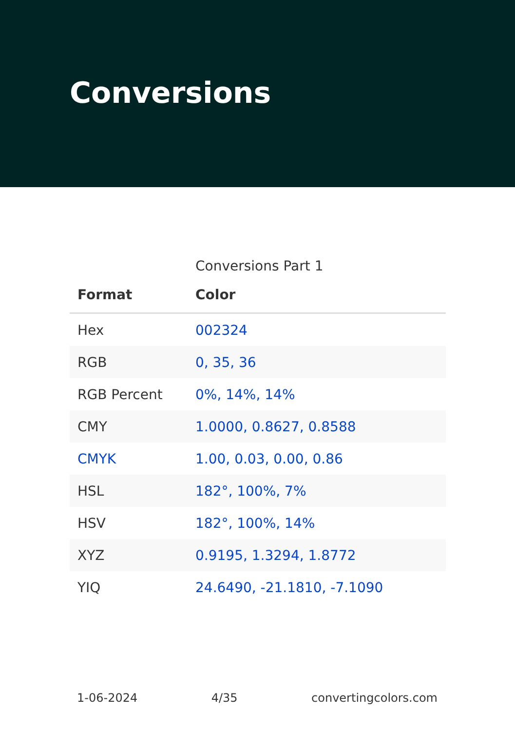Conversions
Conversions Part 1
| Format | Color |
| --- | --- |
| Hex | 002324 |
| RGB | 0, 35, 36 |
| RGB Percent | 0%, 14%, 14% |
| CMY | 1.0000, 0.8627, 0.8588 |
| CMYK | 1.00, 0.03, 0.00, 0.86 |
| HSL | 182°, 100%, 7% |
| HSV | 182°, 100%, 14% |
| XYZ | 0.9195, 1.3294, 1.8772 |
| YIQ | 24.6490, -21.1810, -7.1090 |
1-06-2024 4/35 convertingcolors.com